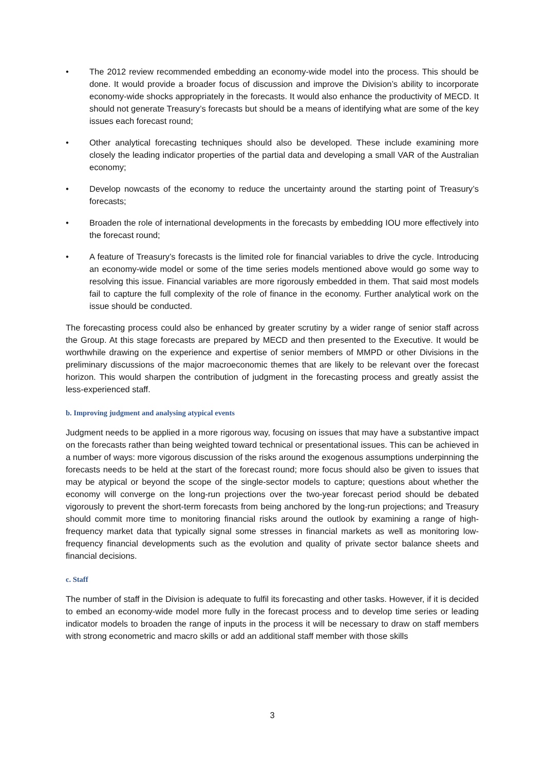• The 2012 review recommended embedding an economy-wide model into the process. This should be done. It would provide a broader focus of discussion and improve the Division’s ability to incorporate economy-wide shocks appropriately in the forecasts. It would also enhance the productivity of MECD. It should not generate Treasury’s forecasts but should be a means of identifying what are some of the key issues each forecast round;
• Other analytical forecasting techniques should also be developed. These include examining more closely the leading indicator properties of the partial data and developing a small VAR of the Australian economy;
• Develop nowcasts of the economy to reduce the uncertainty around the starting point of Treasury’s forecasts;
• Broaden the role of international developments in the forecasts by embedding IOU more effectively into the forecast round;
• A feature of Treasury’s forecasts is the limited role for financial variables to drive the cycle. Introducing an economy-wide model or some of the time series models mentioned above would go some way to resolving this issue. Financial variables are more rigorously embedded in them. That said most models fail to capture the full complexity of the role of finance in the economy. Further analytical work on the issue should be conducted.
The forecasting process could also be enhanced by greater scrutiny by a wider range of senior staff across the Group. At this stage forecasts are prepared by MECD and then presented to the Executive. It would be worthwhile drawing on the experience and expertise of senior members of MMPD or other Divisions in the preliminary discussions of the major macroeconomic themes that are likely to be relevant over the forecast horizon. This would sharpen the contribution of judgment in the forecasting process and greatly assist the less-experienced staff.
b. Improving judgment and analysing atypical events
Judgment needs to be applied in a more rigorous way, focusing on issues that may have a substantive impact on the forecasts rather than being weighted toward technical or presentational issues. This can be achieved in a number of ways: more vigorous discussion of the risks around the exogenous assumptions underpinning the forecasts needs to be held at the start of the forecast round; more focus should also be given to issues that may be atypical or beyond the scope of the single-sector models to capture; questions about whether the economy will converge on the long-run projections over the two-year forecast period should be debated vigorously to prevent the short-term forecasts from being anchored by the long-run projections; and Treasury should commit more time to monitoring financial risks around the outlook by examining a range of high-frequency market data that typically signal some stresses in financial markets as well as monitoring low-frequency financial developments such as the evolution and quality of private sector balance sheets and financial decisions.
c. Staff
The number of staff in the Division is adequate to fulfil its forecasting and other tasks. However, if it is decided to embed an economy-wide model more fully in the forecast process and to develop time series or leading indicator models to broaden the range of inputs in the process it will be necessary to draw on staff members with strong econometric and macro skills or add an additional staff member with those skills
3